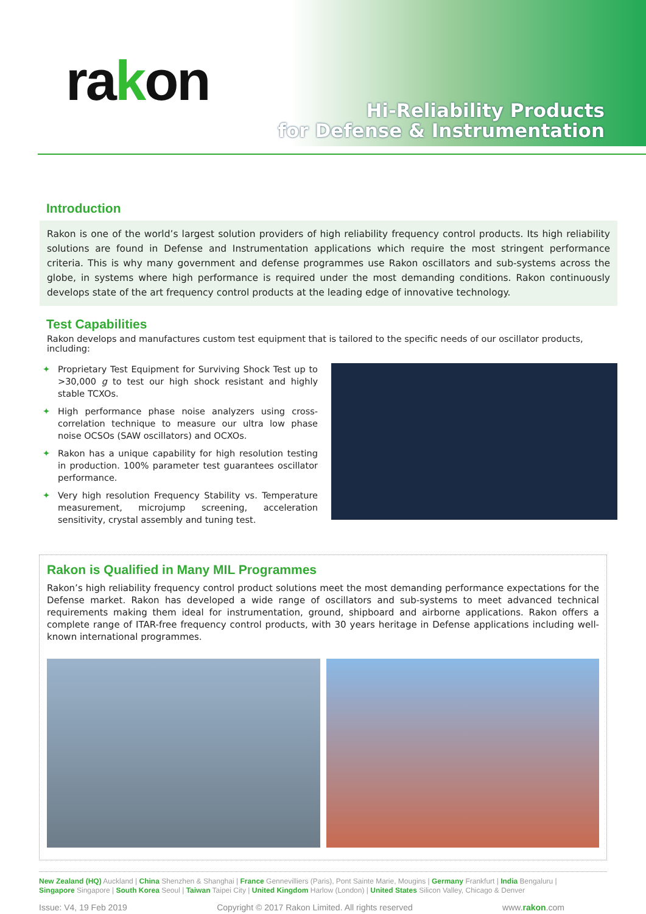rakon
Hi-Reliability Products
for Defense & Instrumentation
Introduction
Rakon is one of the world’s largest solution providers of high reliability frequency control products. Its high reliability solutions are found in Defense and Instrumentation applications which require the most stringent performance criteria. This is why many government and defense programmes use Rakon oscillators and sub-systems across the globe, in systems where high performance is required under the most demanding conditions. Rakon continuously develops state of the art frequency control products at the leading edge of innovative technology.
Test Capabilities
Rakon develops and manufactures custom test equipment that is tailored to the specific needs of our oscillator products, including:
✦ Proprietary Test Equipment for Surviving Shock Test up to >30,000 g to test our high shock resistant and highly stable TCXOs.
✦ High performance phase noise analyzers using cross-correlation technique to measure our ultra low phase noise OCSOs (SAW oscillators) and OCXOs.
✦ Rakon has a unique capability for high resolution testing in production. 100% parameter test guarantees oscillator performance.
✦ Very high resolution Frequency Stability vs. Temperature measurement, microjump screening, acceleration sensitivity, crystal assembly and tuning test.
Rakon is Qualified in Many MIL Programmes
Rakon’s high reliability frequency control product solutions meet the most demanding performance expectations for the Defense market. Rakon has developed a wide range of oscillators and sub-systems to meet advanced technical requirements making them ideal for instrumentation, ground, shipboard and airborne applications. Rakon offers a complete range of ITAR-free frequency control products, with 30 years heritage in Defense applications including well-known international programmes.
New Zealand (HQ) Auckland | China Shenzhen & Shanghai | France Gennevilliers (Paris), Pont Sainte Marie, Mougins | Germany Frankfurt | India Bengaluru | Singapore Singapore | South Korea Seoul | Taiwan Taipei City | United Kingdom Harlow (London) | United States Silicon Valley, Chicago & Denver
Issue: V4, 19 Feb 2019 Copyright © 2017 Rakon Limited. All rights reserved www.rakon.com